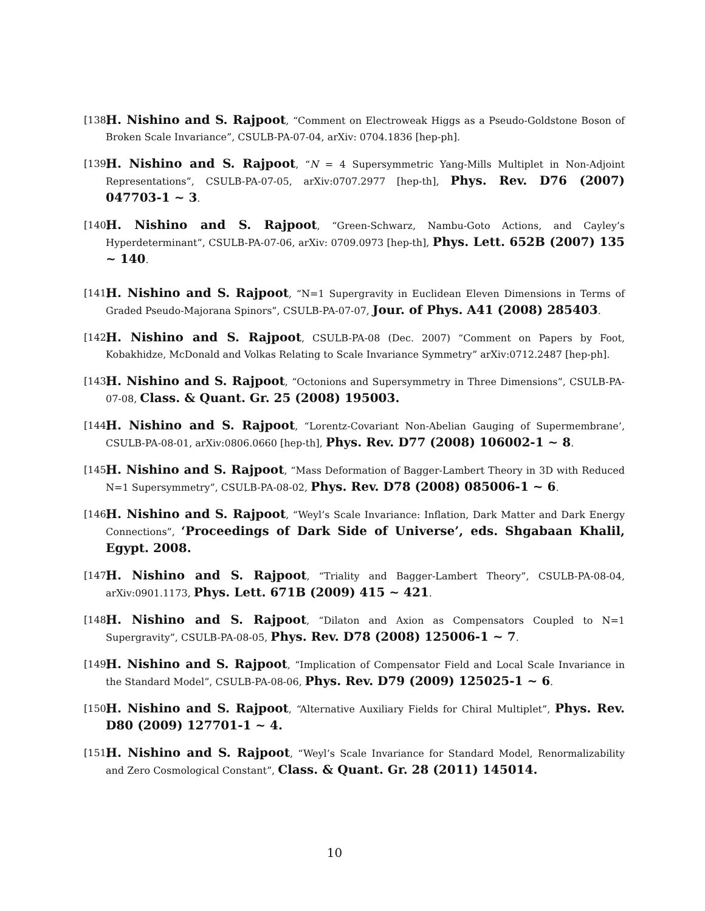[138] H. Nishino and S. Rajpoot, “Comment on Electroweak Higgs as a Pseudo-Goldstone Boson of Broken Scale Invariance”, CSULB-PA-07-04, arXiv: 0704.1836 [hep-ph].
[139] H. Nishino and S. Rajpoot, “N = 4 Supersymmetric Yang-Mills Multiplet in Non-Adjoint Representations”, CSULB-PA-07-05, arXiv:0707.2977 [hep-th], Phys. Rev. D76 (2007) 047703-1 ~ 3.
[140] H. Nishino and S. Rajpoot, “Green-Schwarz, Nambu-Goto Actions, and Cayley’s Hyperdeterminant”, CSULB-PA-07-06, arXiv: 0709.0973 [hep-th], Phys. Lett. 652B (2007) 135 ~ 140.
[141] H. Nishino and S. Rajpoot, “N=1 Supergravity in Euclidean Eleven Dimensions in Terms of Graded Pseudo-Majorana Spinors”, CSULB-PA-07-07, Jour. of Phys. A41 (2008) 285403.
[142] H. Nishino and S. Rajpoot, CSULB-PA-08 (Dec. 2007) “Comment on Papers by Foot, Kobakhidze, McDonald and Volkas Relating to Scale Invariance Symmetry” arXiv:0712.2487 [hep-ph].
[143] H. Nishino and S. Rajpoot, “Octonions and Supersymmetry in Three Dimensions”, CSULB-PA-07-08, Class. & Quant. Gr. 25 (2008) 195003.
[144] H. Nishino and S. Rajpoot, “Lorentz-Covariant Non-Abelian Gauging of Supermembrane’, CSULB-PA-08-01, arXiv:0806.0660 [hep-th], Phys. Rev. D77 (2008) 106002-1 ~ 8.
[145] H. Nishino and S. Rajpoot, “Mass Deformation of Bagger-Lambert Theory in 3D with Reduced N=1 Supersymmetry”, CSULB-PA-08-02, Phys. Rev. D78 (2008) 085006-1 ~ 6.
[146] H. Nishino and S. Rajpoot, “Weyl’s Scale Invariance: Inflation, Dark Matter and Dark Energy Connections”, ‘Proceedings of Dark Side of Universe’, eds. Shgabaan Khalil, Egypt. 2008.
[147] H. Nishino and S. Rajpoot, “Triality and Bagger-Lambert Theory”, CSULB-PA-08-04, arXiv:0901.1173, Phys. Lett. 671B (2009) 415 ~ 421.
[148] H. Nishino and S. Rajpoot, “Dilaton and Axion as Compensators Coupled to N=1 Supergravity”, CSULB-PA-08-05, Phys. Rev. D78 (2008) 125006-1 ~ 7.
[149] H. Nishino and S. Rajpoot, “Implication of Compensator Field and Local Scale Invariance in the Standard Model”, CSULB-PA-08-06, Phys. Rev. D79 (2009) 125025-1 ~ 6.
[150] H. Nishino and S. Rajpoot, “Alternative Auxiliary Fields for Chiral Multiplet”, Phys. Rev. D80 (2009) 127701-1 ~ 4.
[151] H. Nishino and S. Rajpoot, “Weyl’s Scale Invariance for Standard Model, Renormalizability and Zero Cosmological Constant”, Class. & Quant. Gr. 28 (2011) 145014.
10